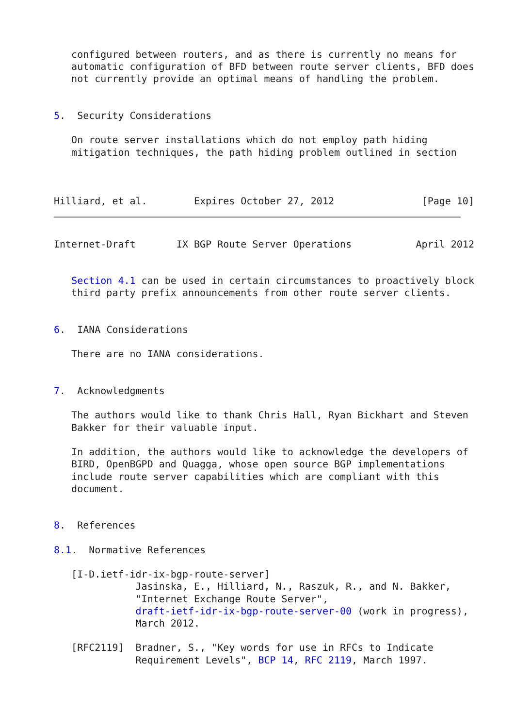configured between routers, and as there is currently no means for
   automatic configuration of BFD between route server clients, BFD does
   not currently provide an optimal means of handling the problem.


5.  Security Considerations

   On route server installations which do not employ path hiding
   mitigation techniques, the path hiding problem outlined in section



Hilliard, et al.        Expires October 27, 2012               [Page 10]
Internet-Draft       IX BGP Route Server Operations           April 2012


   Section 4.1 can be used in certain circumstances to proactively block
   third party prefix announcements from other route server clients.


6.  IANA Considerations

   There are no IANA considerations.


7.  Acknowledgments

   The authors would like to thank Chris Hall, Ryan Bickhart and Steven
   Bakker for their valuable input.

   In addition, the authors would like to acknowledge the developers of
   BIRD, OpenBGPD and Quagga, whose open source BGP implementations
   include route server capabilities which are compliant with this
   document.


8.  References

8.1.  Normative References

   [I-D.ietf-idr-ix-bgp-route-server]
              Jasinska, E., Hilliard, N., Raszuk, R., and N. Bakker,
              "Internet Exchange Route Server",
              draft-ietf-idr-ix-bgp-route-server-00 (work in progress),
              March 2012.

   [RFC2119]  Bradner, S., "Key words for use in RFCs to Indicate
              Requirement Levels", BCP 14, RFC 2119, March 1997.